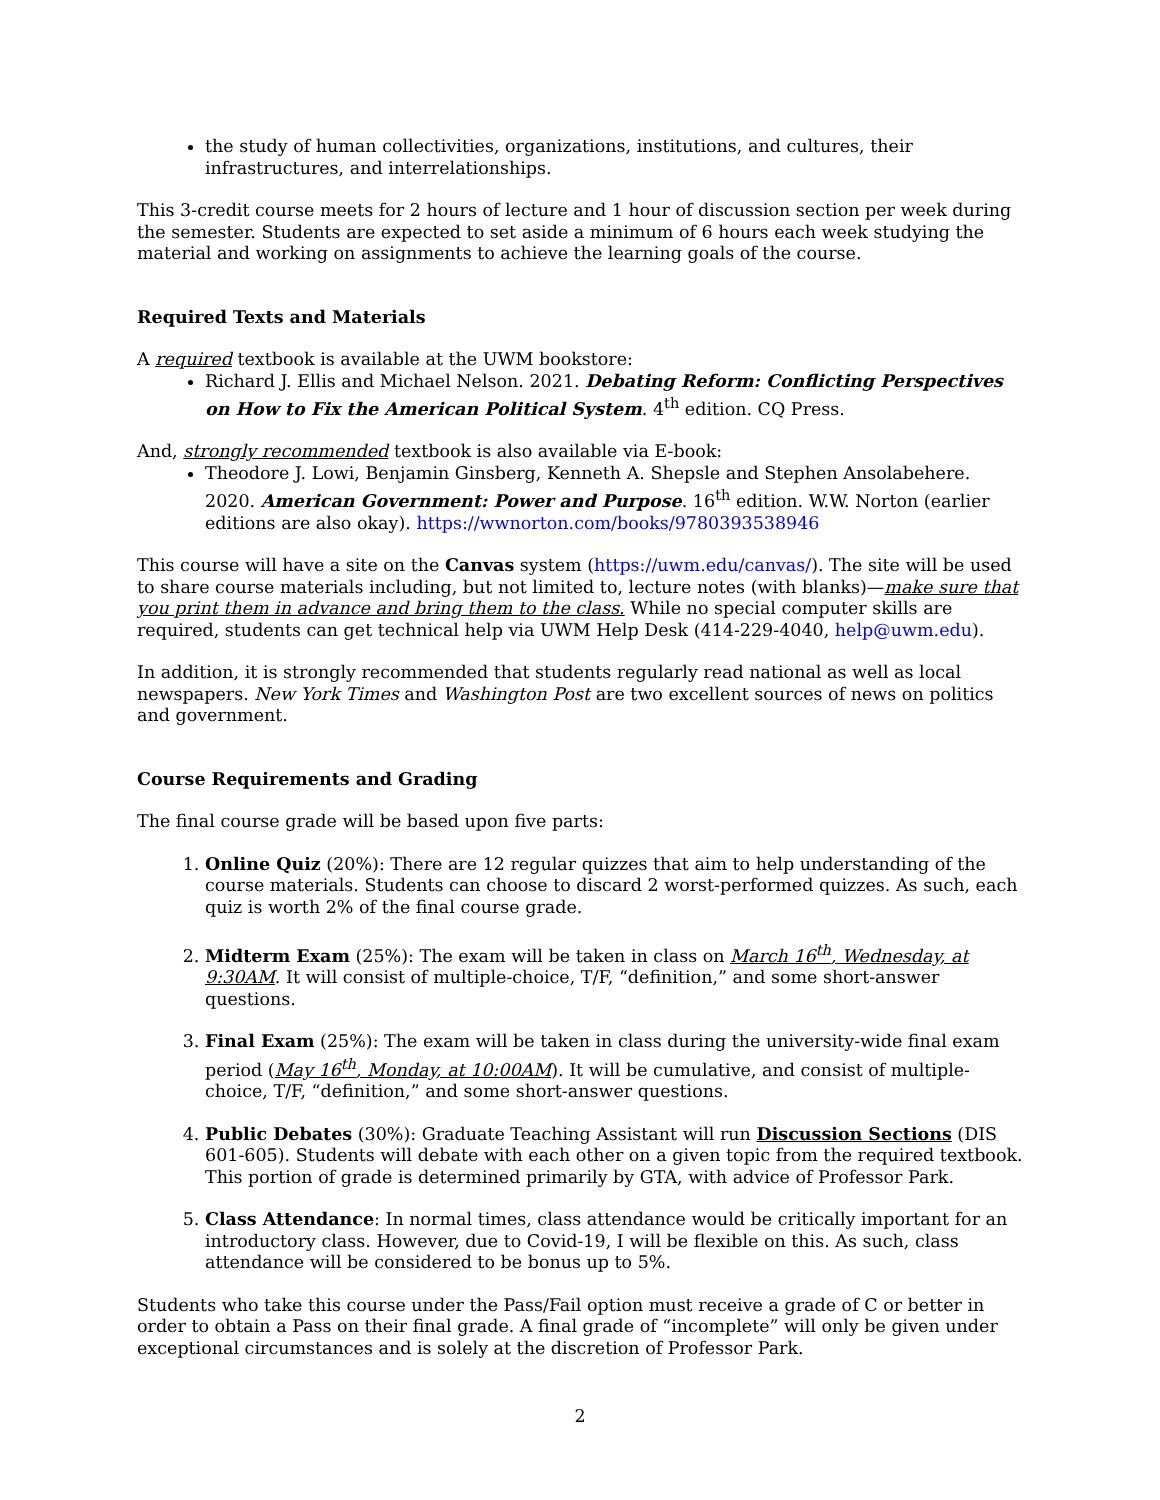the study of human collectivities, organizations, institutions, and cultures, their infrastructures, and interrelationships.
This 3-credit course meets for 2 hours of lecture and 1 hour of discussion section per week during the semester. Students are expected to set aside a minimum of 6 hours each week studying the material and working on assignments to achieve the learning goals of the course.
Required Texts and Materials
A required textbook is available at the UWM bookstore:
Richard J. Ellis and Michael Nelson. 2021. Debating Reform: Conflicting Perspectives on How to Fix the American Political System. 4<sup>th</sup> edition. CQ Press.
And, strongly recommended textbook is also available via E-book:
Theodore J. Lowi, Benjamin Ginsberg, Kenneth A. Shepsle and Stephen Ansolabehere. 2020. American Government: Power and Purpose. 16<sup>th</sup> edition. W.W. Norton (earlier editions are also okay). https://wwnorton.com/books/9780393538946
This course will have a site on the Canvas system (https://uwm.edu/canvas/). The site will be used to share course materials including, but not limited to, lecture notes (with blanks)—make sure that you print them in advance and bring them to the class. While no special computer skills are required, students can get technical help via UWM Help Desk (414-229-4040, help@uwm.edu).
In addition, it is strongly recommended that students regularly read national as well as local newspapers. New York Times and Washington Post are two excellent sources of news on politics and government.
Course Requirements and Grading
The final course grade will be based upon five parts:
1. Online Quiz (20%): There are 12 regular quizzes that aim to help understanding of the course materials. Students can choose to discard 2 worst-performed quizzes. As such, each quiz is worth 2% of the final course grade.
2. Midterm Exam (25%): The exam will be taken in class on March 16<sup>th</sup>, Wednesday, at 9:30AM. It will consist of multiple-choice, T/F, “definition,” and some short-answer questions.
3. Final Exam (25%): The exam will be taken in class during the university-wide final exam period (May 16<sup>th</sup>, Monday, at 10:00AM). It will be cumulative, and consist of multiple-choice, T/F, “definition,” and some short-answer questions.
4. Public Debates (30%): Graduate Teaching Assistant will run Discussion Sections (DIS 601-605). Students will debate with each other on a given topic from the required textbook. This portion of grade is determined primarily by GTA, with advice of Professor Park.
5. Class Attendance: In normal times, class attendance would be critically important for an introductory class. However, due to Covid-19, I will be flexible on this. As such, class attendance will be considered to be bonus up to 5%.
Students who take this course under the Pass/Fail option must receive a grade of C or better in order to obtain a Pass on their final grade. A final grade of “incomplete” will only be given under exceptional circumstances and is solely at the discretion of Professor Park.
2